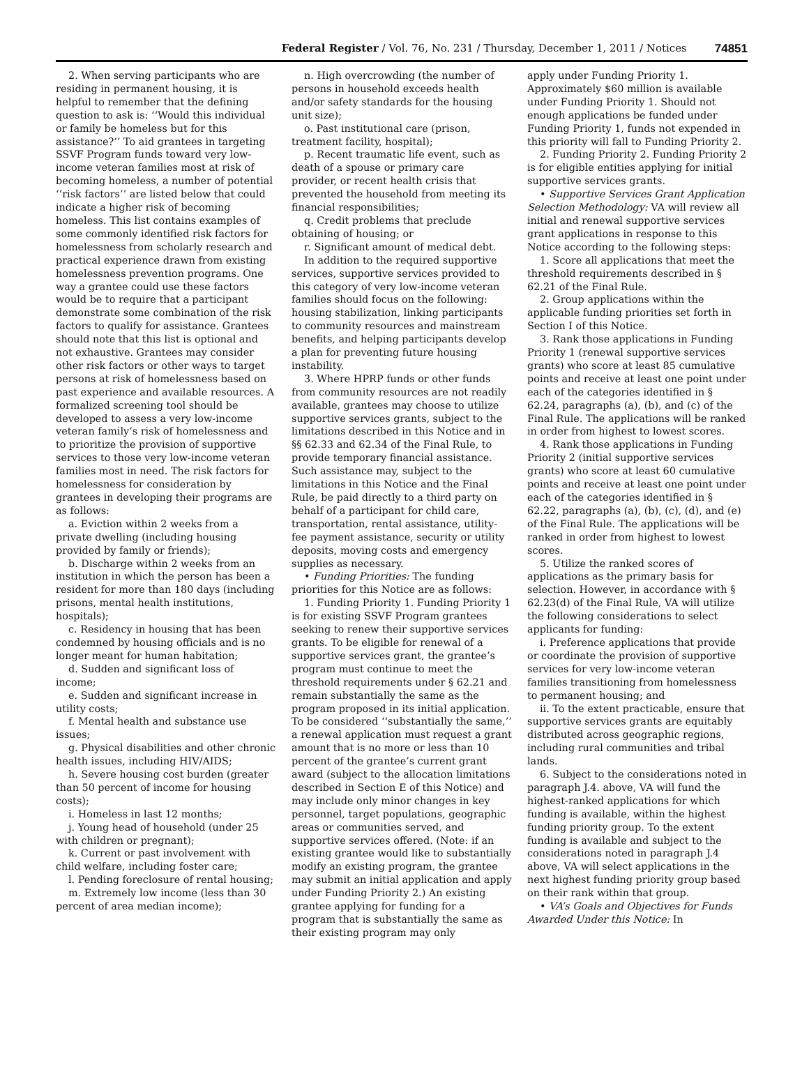Federal Register / Vol. 76, No. 231 / Thursday, December 1, 2011 / Notices 74851
2. When serving participants who are residing in permanent housing, it is helpful to remember that the defining question to ask is: ‘‘Would this individual or family be homeless but for this assistance?’’ To aid grantees in targeting SSVF Program funds toward very low-income veteran families most at risk of becoming homeless, a number of potential ‘‘risk factors’’ are listed below that could indicate a higher risk of becoming homeless. This list contains examples of some commonly identified risk factors for homelessness from scholarly research and practical experience drawn from existing homelessness prevention programs. One way a grantee could use these factors would be to require that a participant demonstrate some combination of the risk factors to qualify for assistance. Grantees should note that this list is optional and not exhaustive. Grantees may consider other risk factors or other ways to target persons at risk of homelessness based on past experience and available resources. A formalized screening tool should be developed to assess a very low-income veteran family’s risk of homelessness and to prioritize the provision of supportive services to those very low-income veteran families most in need. The risk factors for homelessness for consideration by grantees in developing their programs are as follows:
a. Eviction within 2 weeks from a private dwelling (including housing provided by family or friends);
b. Discharge within 2 weeks from an institution in which the person has been a resident for more than 180 days (including prisons, mental health institutions, hospitals);
c. Residency in housing that has been condemned by housing officials and is no longer meant for human habitation;
d. Sudden and significant loss of income;
e. Sudden and significant increase in utility costs;
f. Mental health and substance use issues;
g. Physical disabilities and other chronic health issues, including HIV/AIDS;
h. Severe housing cost burden (greater than 50 percent of income for housing costs);
i. Homeless in last 12 months;
j. Young head of household (under 25 with children or pregnant);
k. Current or past involvement with child welfare, including foster care;
l. Pending foreclosure of rental housing;
m. Extremely low income (less than 30 percent of area median income);
n. High overcrowding (the number of persons in household exceeds health and/or safety standards for the housing unit size);
o. Past institutional care (prison, treatment facility, hospital);
p. Recent traumatic life event, such as death of a spouse or primary care provider, or recent health crisis that prevented the household from meeting its financial responsibilities;
q. Credit problems that preclude obtaining of housing; or
r. Significant amount of medical debt.
In addition to the required supportive services, supportive services provided to this category of very low-income veteran families should focus on the following: housing stabilization, linking participants to community resources and mainstream benefits, and helping participants develop a plan for preventing future housing instability.
3. Where HPRP funds or other funds from community resources are not readily available, grantees may choose to utilize supportive services grants, subject to the limitations described in this Notice and in §§ 62.33 and 62.34 of the Final Rule, to provide temporary financial assistance. Such assistance may, subject to the limitations in this Notice and the Final Rule, be paid directly to a third party on behalf of a participant for child care, transportation, rental assistance, utility-fee payment assistance, security or utility deposits, moving costs and emergency supplies as necessary.
• Funding Priorities: The funding priorities for this Notice are as follows:
1. Funding Priority 1. Funding Priority 1 is for existing SSVF Program grantees seeking to renew their supportive services grants. To be eligible for renewal of a supportive services grant, the grantee’s program must continue to meet the threshold requirements under § 62.21 and remain substantially the same as the program proposed in its initial application. To be considered ‘‘substantially the same,’’ a renewal application must request a grant amount that is no more or less than 10 percent of the grantee’s current grant award (subject to the allocation limitations described in Section E of this Notice) and may include only minor changes in key personnel, target populations, geographic areas or communities served, and supportive services offered. (Note: if an existing grantee would like to substantially modify an existing program, the grantee may submit an initial application and apply under Funding Priority 2.) An existing grantee applying for funding for a program that is substantially the same as their existing program may only
apply under Funding Priority 1. Approximately $60 million is available under Funding Priority 1. Should not enough applications be funded under Funding Priority 1, funds not expended in this priority will fall to Funding Priority 2.
2. Funding Priority 2. Funding Priority 2 is for eligible entities applying for initial supportive services grants.
• Supportive Services Grant Application Selection Methodology: VA will review all initial and renewal supportive services grant applications in response to this Notice according to the following steps:
1. Score all applications that meet the threshold requirements described in § 62.21 of the Final Rule.
2. Group applications within the applicable funding priorities set forth in Section I of this Notice.
3. Rank those applications in Funding Priority 1 (renewal supportive services grants) who score at least 85 cumulative points and receive at least one point under each of the categories identified in § 62.24, paragraphs (a), (b), and (c) of the Final Rule. The applications will be ranked in order from highest to lowest scores.
4. Rank those applications in Funding Priority 2 (initial supportive services grants) who score at least 60 cumulative points and receive at least one point under each of the categories identified in § 62.22, paragraphs (a), (b), (c), (d), and (e) of the Final Rule. The applications will be ranked in order from highest to lowest scores.
5. Utilize the ranked scores of applications as the primary basis for selection. However, in accordance with § 62.23(d) of the Final Rule, VA will utilize the following considerations to select applicants for funding:
i. Preference applications that provide or coordinate the provision of supportive services for very low-income veteran families transitioning from homelessness to permanent housing; and
ii. To the extent practicable, ensure that supportive services grants are equitably distributed across geographic regions, including rural communities and tribal lands.
6. Subject to the considerations noted in paragraph J.4. above, VA will fund the highest-ranked applications for which funding is available, within the highest funding priority group. To the extent funding is available and subject to the considerations noted in paragraph J.4 above, VA will select applications in the next highest funding priority group based on their rank within that group.
• VA’s Goals and Objectives for Funds Awarded Under this Notice: In